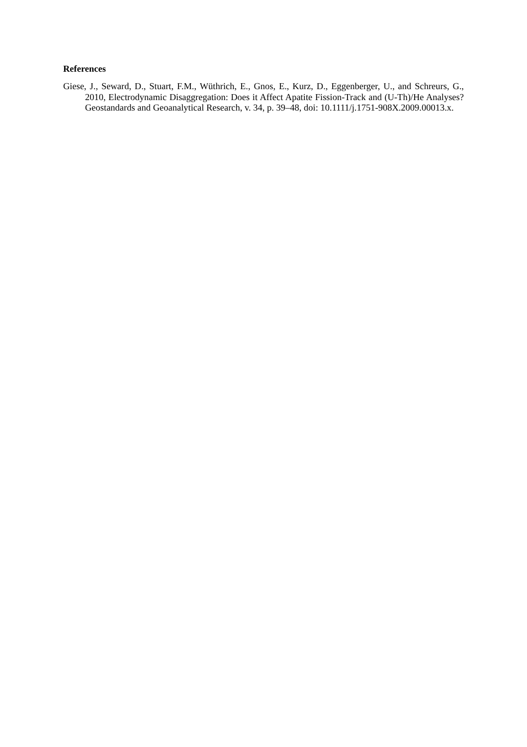References
Giese, J., Seward, D., Stuart, F.M., Wüthrich, E., Gnos, E., Kurz, D., Eggenberger, U., and Schreurs, G., 2010, Electrodynamic Disaggregation: Does it Affect Apatite Fission-Track and (U-Th)/He Analyses? Geostandards and Geoanalytical Research, v. 34, p. 39–48, doi: 10.1111/j.1751-908X.2009.00013.x.